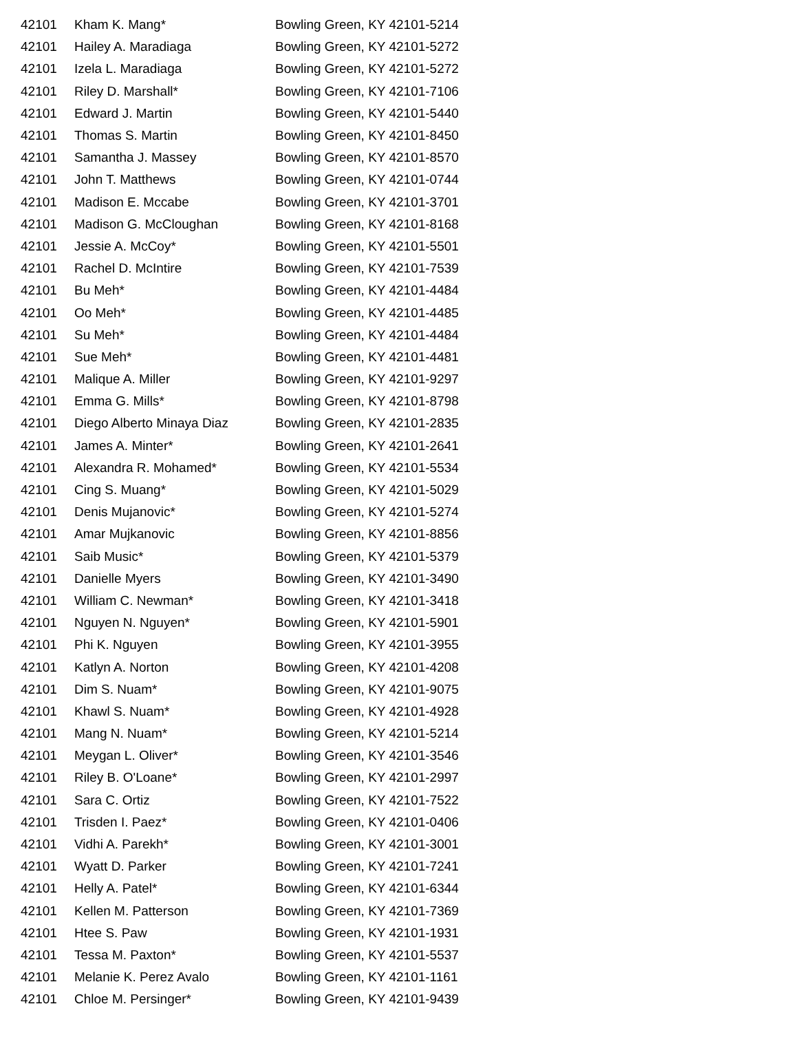| 42101 | Kham K. Mang* | Bowling Green, KY 42101-5214 |
| 42101 | Hailey A. Maradiaga | Bowling Green, KY 42101-5272 |
| 42101 | Izela L. Maradiaga | Bowling Green, KY 42101-5272 |
| 42101 | Riley D. Marshall* | Bowling Green, KY 42101-7106 |
| 42101 | Edward J. Martin | Bowling Green, KY 42101-5440 |
| 42101 | Thomas S. Martin | Bowling Green, KY 42101-8450 |
| 42101 | Samantha J. Massey | Bowling Green, KY 42101-8570 |
| 42101 | John T. Matthews | Bowling Green, KY 42101-0744 |
| 42101 | Madison E. Mccabe | Bowling Green, KY 42101-3701 |
| 42101 | Madison G. McCloughan | Bowling Green, KY 42101-8168 |
| 42101 | Jessie A. McCoy* | Bowling Green, KY 42101-5501 |
| 42101 | Rachel D. McIntire | Bowling Green, KY 42101-7539 |
| 42101 | Bu Meh* | Bowling Green, KY 42101-4484 |
| 42101 | Oo Meh* | Bowling Green, KY 42101-4485 |
| 42101 | Su Meh* | Bowling Green, KY 42101-4484 |
| 42101 | Sue Meh* | Bowling Green, KY 42101-4481 |
| 42101 | Malique A. Miller | Bowling Green, KY 42101-9297 |
| 42101 | Emma G. Mills* | Bowling Green, KY 42101-8798 |
| 42101 | Diego Alberto Minaya Diaz | Bowling Green, KY 42101-2835 |
| 42101 | James A. Minter* | Bowling Green, KY 42101-2641 |
| 42101 | Alexandra R. Mohamed* | Bowling Green, KY 42101-5534 |
| 42101 | Cing S. Muang* | Bowling Green, KY 42101-5029 |
| 42101 | Denis Mujanovic* | Bowling Green, KY 42101-5274 |
| 42101 | Amar Mujkanovic | Bowling Green, KY 42101-8856 |
| 42101 | Saib Music* | Bowling Green, KY 42101-5379 |
| 42101 | Danielle Myers | Bowling Green, KY 42101-3490 |
| 42101 | William C. Newman* | Bowling Green, KY 42101-3418 |
| 42101 | Nguyen N. Nguyen* | Bowling Green, KY 42101-5901 |
| 42101 | Phi K. Nguyen | Bowling Green, KY 42101-3955 |
| 42101 | Katlyn A. Norton | Bowling Green, KY 42101-4208 |
| 42101 | Dim S. Nuam* | Bowling Green, KY 42101-9075 |
| 42101 | Khawl S. Nuam* | Bowling Green, KY 42101-4928 |
| 42101 | Mang N. Nuam* | Bowling Green, KY 42101-5214 |
| 42101 | Meygan L. Oliver* | Bowling Green, KY 42101-3546 |
| 42101 | Riley B. O'Loane* | Bowling Green, KY 42101-2997 |
| 42101 | Sara C. Ortiz | Bowling Green, KY 42101-7522 |
| 42101 | Trisden I. Paez* | Bowling Green, KY 42101-0406 |
| 42101 | Vidhi A. Parekh* | Bowling Green, KY 42101-3001 |
| 42101 | Wyatt D. Parker | Bowling Green, KY 42101-7241 |
| 42101 | Helly A. Patel* | Bowling Green, KY 42101-6344 |
| 42101 | Kellen M. Patterson | Bowling Green, KY 42101-7369 |
| 42101 | Htee S. Paw | Bowling Green, KY 42101-1931 |
| 42101 | Tessa M. Paxton* | Bowling Green, KY 42101-5537 |
| 42101 | Melanie K. Perez Avalo | Bowling Green, KY 42101-1161 |
| 42101 | Chloe M. Persinger* | Bowling Green, KY 42101-9439 |